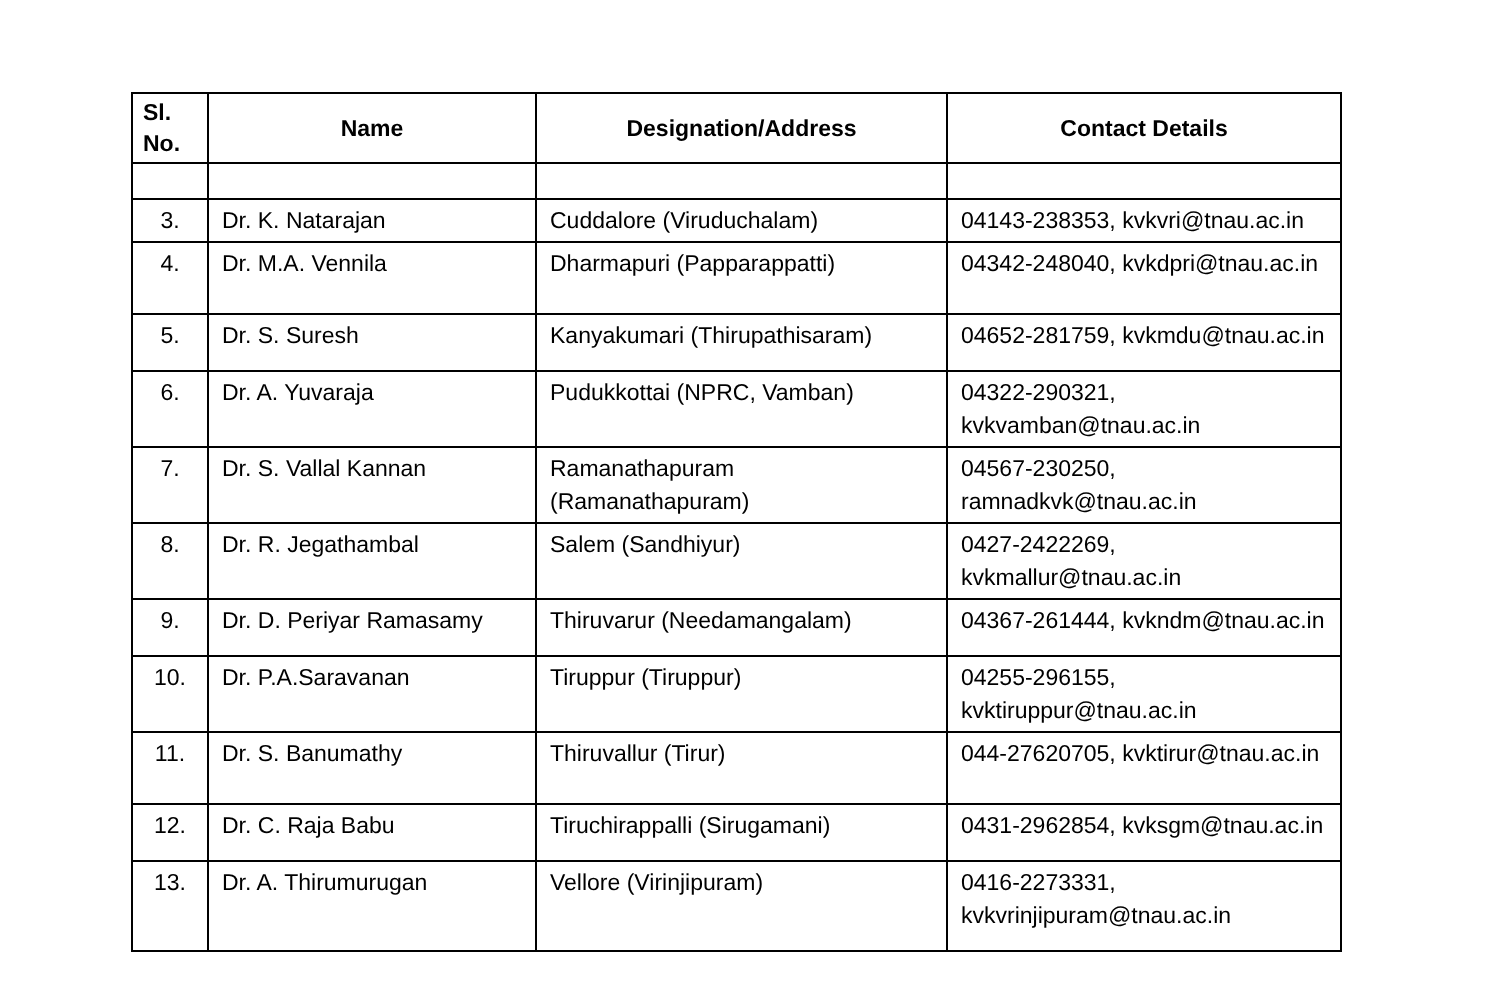| Sl. No. | Name | Designation/Address | Contact Details |
| --- | --- | --- | --- |
| 3. | Dr. K. Natarajan | Cuddalore (Viruduchalam) | 04143-238353, kvkvri@tnau.ac.in |
| 4. | Dr. M.A. Vennila | Dharmapuri (Papparappatti) | 04342-248040, kvkdpri@tnau.ac.in |
| 5. | Dr. S. Suresh | Kanyakumari (Thirupathisaram) | 04652-281759, kvkmdu@tnau.ac.in |
| 6. | Dr. A. Yuvaraja | Pudukkottai (NPRC, Vamban) | 04322-290321, kvkvamban@tnau.ac.in |
| 7. | Dr. S. Vallal Kannan | Ramanathapuram (Ramanathapuram) | 04567-230250, ramnadkvk@tnau.ac.in |
| 8. | Dr. R. Jegathambal | Salem (Sandhiyur) | 0427-2422269, kvkmallur@tnau.ac.in |
| 9. | Dr. D. Periyar Ramasamy | Thiruvarur (Needamangalam) | 04367-261444, kvkndm@tnau.ac.in |
| 10. | Dr. P.A.Saravanan | Tiruppur (Tiruppur) | 04255-296155, kvktiruppur@tnau.ac.in |
| 11. | Dr. S. Banumathy | Thiruvallur (Tirur) | 044-27620705, kvktirur@tnau.ac.in |
| 12. | Dr. C. Raja Babu | Tiruchirappalli (Sirugamani) | 0431-2962854, kvksgm@tnau.ac.in |
| 13. | Dr. A. Thirumurugan | Vellore (Virinjipuram) | 0416-2273331, kvkvrinjipuram@tnau.ac.in |